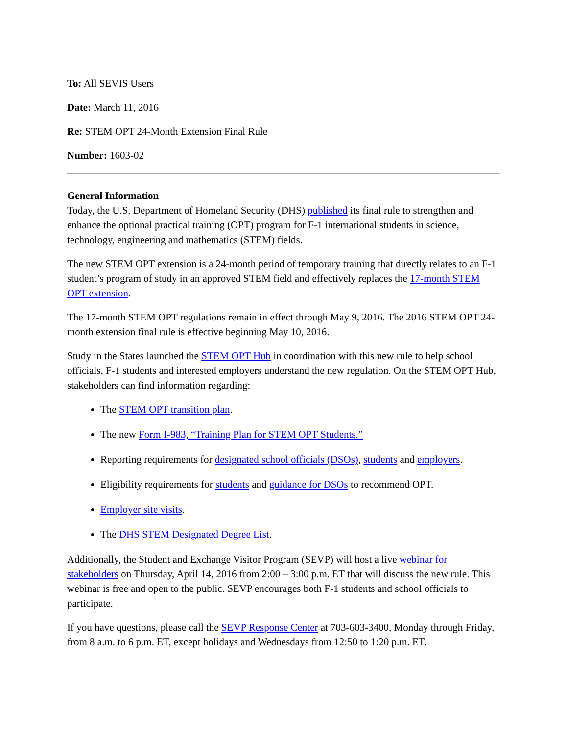To: All SEVIS Users
Date: March 11, 2016
Re: STEM OPT 24-Month Extension Final Rule
Number: 1603-02
General Information
Today, the U.S. Department of Homeland Security (DHS) published its final rule to strengthen and enhance the optional practical training (OPT) program for F-1 international students in science, technology, engineering and mathematics (STEM) fields.
The new STEM OPT extension is a 24-month period of temporary training that directly relates to an F-1 student’s program of study in an approved STEM field and effectively replaces the 17-month STEM OPT extension.
The 17-month STEM OPT regulations remain in effect through May 9, 2016. The 2016 STEM OPT 24-month extension final rule is effective beginning May 10, 2016.
Study in the States launched the STEM OPT Hub in coordination with this new rule to help school officials, F-1 students and interested employers understand the new regulation. On the STEM OPT Hub, stakeholders can find information regarding:
The STEM OPT transition plan.
The new Form I-983, “Training Plan for STEM OPT Students.”
Reporting requirements for designated school officials (DSOs), students and employers.
Eligibility requirements for students and guidance for DSOs to recommend OPT.
Employer site visits.
The DHS STEM Designated Degree List.
Additionally, the Student and Exchange Visitor Program (SEVP) will host a live webinar for stakeholders on Thursday, April 14, 2016 from 2:00 – 3:00 p.m. ET that will discuss the new rule. This webinar is free and open to the public. SEVP encourages both F-1 students and school officials to participate.
If you have questions, please call the SEVP Response Center at 703-603-3400, Monday through Friday, from 8 a.m. to 6 p.m. ET, except holidays and Wednesdays from 12:50 to 1:20 p.m. ET.